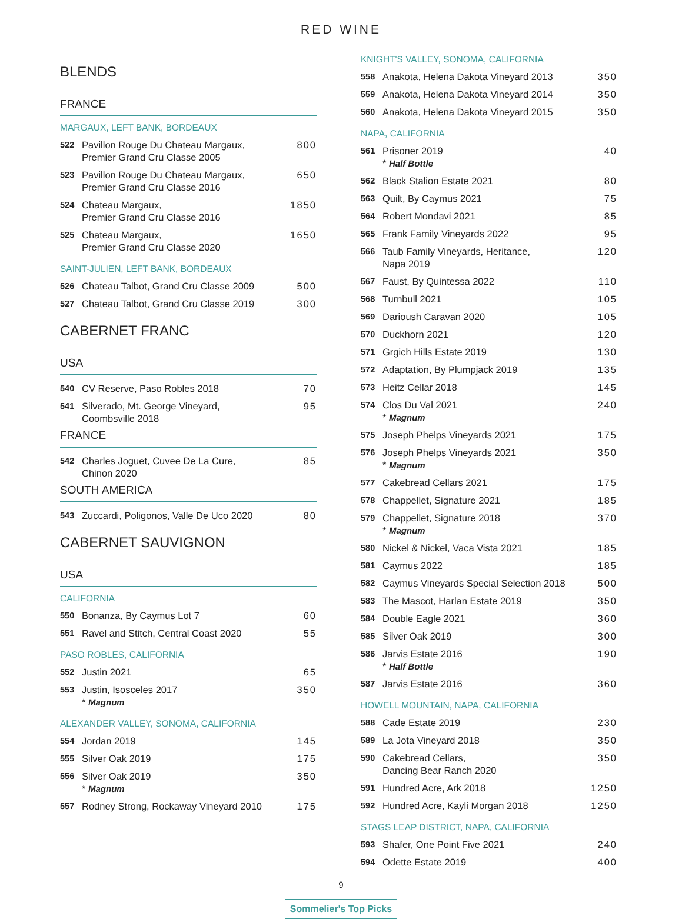RED WINE
BLENDS
FRANCE
MARGAUX, LEFT BANK, BORDEAUX
| 522 | Pavillon Rouge Du Chateau Margaux, Premier Grand Cru Classe 2005 | 800 |
| 523 | Pavillon Rouge Du Chateau Margaux, Premier Grand Cru Classe 2016 | 650 |
| 524 | Chateau Margaux, Premier Grand Cru Classe 2016 | 1850 |
| 525 | Chateau Margaux, Premier Grand Cru Classe 2020 | 1650 |
SAINT-JULIEN, LEFT BANK, BORDEAUX
| 526 | Chateau Talbot, Grand Cru Classe 2009 | 500 |
| 527 | Chateau Talbot, Grand Cru Classe 2019 | 300 |
CABERNET FRANC
USA
| 540 | CV Reserve, Paso Robles 2018 | 70 |
| 541 | Silverado, Mt. George Vineyard, Coombsville 2018 | 95 |
FRANCE
| 542 | Charles Joguet, Cuvee De La Cure, Chinon 2020 | 85 |
SOUTH AMERICA
| 543 | Zuccardi, Poligonos, Valle De Uco 2020 | 80 |
CABERNET SAUVIGNON
USA
CALIFORNIA
| 550 | Bonanza, By Caymus Lot 7 | 60 |
| 551 | Ravel and Stitch, Central Coast 2020 | 55 |
PASO ROBLES, CALIFORNIA
| 552 | Justin 2021 | 65 |
| 553 | Justin, Isosceles 2017 * Magnum | 350 |
ALEXANDER VALLEY, SONOMA, CALIFORNIA
| 554 | Jordan 2019 | 145 |
| 555 | Silver Oak 2019 | 175 |
| 556 | Silver Oak 2019 * Magnum | 350 |
| 557 | Rodney Strong, Rockaway Vineyard 2010 | 175 |
KNIGHT'S VALLEY, SONOMA, CALIFORNIA
| 558 | Anakota, Helena Dakota Vineyard 2013 | 350 |
| 559 | Anakota, Helena Dakota Vineyard 2014 | 350 |
| 560 | Anakota, Helena Dakota Vineyard 2015 | 350 |
NAPA, CALIFORNIA
| 561 | Prisoner 2019 * Half Bottle | 40 |
| 562 | Black Stalion Estate 2021 | 80 |
| 563 | Quilt, By Caymus 2021 | 75 |
| 564 | Robert Mondavi 2021 | 85 |
| 565 | Frank Family Vineyards 2022 | 95 |
| 566 | Taub Family Vineyards, Heritance, Napa 2019 | 120 |
| 567 | Faust, By Quintessa 2022 | 110 |
| 568 | Turnbull 2021 | 105 |
| 569 | Darioush Caravan 2020 | 105 |
| 570 | Duckhorn 2021 | 120 |
| 571 | Grgich Hills Estate 2019 | 130 |
| 572 | Adaptation, By Plumpjack 2019 | 135 |
| 573 | Heitz Cellar 2018 | 145 |
| 574 | Clos Du Val 2021 * Magnum | 240 |
| 575 | Joseph Phelps Vineyards 2021 | 175 |
| 576 | Joseph Phelps Vineyards 2021 * Magnum | 350 |
| 577 | Cakebread Cellars 2021 | 175 |
| 578 | Chappellet, Signature 2021 | 185 |
| 579 | Chappellet, Signature 2018 * Magnum | 370 |
| 580 | Nickel & Nickel, Vaca Vista 2021 | 185 |
| 581 | Caymus 2022 | 185 |
| 582 | Caymus Vineyards Special Selection 2018 | 500 |
| 583 | The Mascot, Harlan Estate 2019 | 350 |
| 584 | Double Eagle 2021 | 360 |
| 585 | Silver Oak 2019 | 300 |
| 586 | Jarvis Estate 2016 * Half Bottle | 190 |
| 587 | Jarvis Estate 2016 | 360 |
HOWELL MOUNTAIN, NAPA, CALIFORNIA
| 588 | Cade Estate 2019 | 230 |
| 589 | La Jota Vineyard 2018 | 350 |
| 590 | Cakebread Cellars, Dancing Bear Ranch 2020 | 350 |
| 591 | Hundred Acre, Ark 2018 | 1250 |
| 592 | Hundred Acre, Kayli Morgan 2018 | 1250 |
STAGS LEAP DISTRICT, NAPA, CALIFORNIA
| 593 | Shafer, One Point Five 2021 | 240 |
| 594 | Odette Estate 2019 | 400 |
9
Sommelier's Top Picks